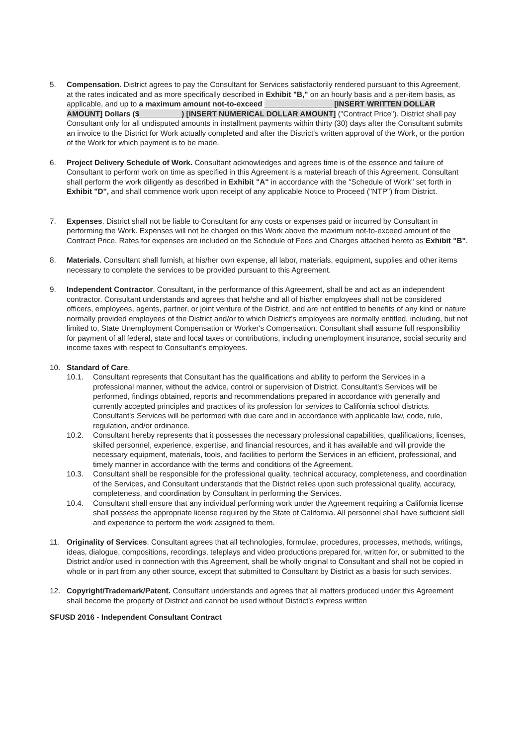5. Compensation. District agrees to pay the Consultant for Services satisfactorily rendered pursuant to this Agreement, at the rates indicated and as more specifically described in Exhibit "B," on an hourly basis and a per-item basis, as applicable, and up to a maximum amount not-to-exceed ________________ [INSERT WRITTEN DOLLAR AMOUNT] Dollars ($__________) [INSERT NUMERICAL DOLLAR AMOUNT] ("Contract Price"). District shall pay Consultant only for all undisputed amounts in installment payments within thirty (30) days after the Consultant submits an invoice to the District for Work actually completed and after the District's written approval of the Work, or the portion of the Work for which payment is to be made.
6. Project Delivery Schedule of Work. Consultant acknowledges and agrees time is of the essence and failure of Consultant to perform work on time as specified in this Agreement is a material breach of this Agreement. Consultant shall perform the work diligently as described in Exhibit "A" in accordance with the "Schedule of Work" set forth in Exhibit "D", and shall commence work upon receipt of any applicable Notice to Proceed ("NTP") from District.
7. Expenses. District shall not be liable to Consultant for any costs or expenses paid or incurred by Consultant in performing the Work. Expenses will not be charged on this Work above the maximum not-to-exceed amount of the Contract Price. Rates for expenses are included on the Schedule of Fees and Charges attached hereto as Exhibit "B".
8. Materials. Consultant shall furnish, at his/her own expense, all labor, materials, equipment, supplies and other items necessary to complete the services to be provided pursuant to this Agreement.
9. Independent Contractor. Consultant, in the performance of this Agreement, shall be and act as an independent contractor. Consultant understands and agrees that he/she and all of his/her employees shall not be considered officers, employees, agents, partner, or joint venture of the District, and are not entitled to benefits of any kind or nature normally provided employees of the District and/or to which District's employees are normally entitled, including, but not limited to, State Unemployment Compensation or Worker's Compensation. Consultant shall assume full responsibility for payment of all federal, state and local taxes or contributions, including unemployment insurance, social security and income taxes with respect to Consultant's employees.
10. Standard of Care.
10.1. Consultant represents that Consultant has the qualifications and ability to perform the Services in a professional manner, without the advice, control or supervision of District. Consultant's Services will be performed, findings obtained, reports and recommendations prepared in accordance with generally and currently accepted principles and practices of its profession for services to California school districts. Consultant's Services will be performed with due care and in accordance with applicable law, code, rule, regulation, and/or ordinance.
10.2. Consultant hereby represents that it possesses the necessary professional capabilities, qualifications, licenses, skilled personnel, experience, expertise, and financial resources, and it has available and will provide the necessary equipment, materials, tools, and facilities to perform the Services in an efficient, professional, and timely manner in accordance with the terms and conditions of the Agreement.
10.3. Consultant shall be responsible for the professional quality, technical accuracy, completeness, and coordination of the Services, and Consultant understands that the District relies upon such professional quality, accuracy, completeness, and coordination by Consultant in performing the Services.
10.4. Consultant shall ensure that any individual performing work under the Agreement requiring a California license shall possess the appropriate license required by the State of California. All personnel shall have sufficient skill and experience to perform the work assigned to them.
11. Originality of Services. Consultant agrees that all technologies, formulae, procedures, processes, methods, writings, ideas, dialogue, compositions, recordings, teleplays and video productions prepared for, written for, or submitted to the District and/or used in connection with this Agreement, shall be wholly original to Consultant and shall not be copied in whole or in part from any other source, except that submitted to Consultant by District as a basis for such services.
12. Copyright/Trademark/Patent. Consultant understands and agrees that all matters produced under this Agreement shall become the property of District and cannot be used without District's express written
SFUSD 2016 - Independent Consultant Contract